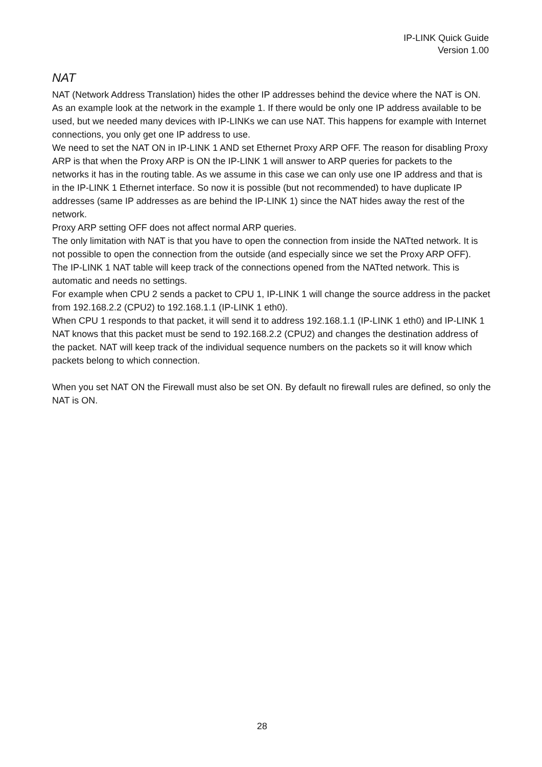IP-LINK Quick Guide
Version 1.00
NAT
NAT (Network Address Translation) hides the other IP addresses behind the device where the NAT is ON.
As an example look at the network in the example 1. If there would be only one IP address available to be used, but we needed many devices with IP-LINKs we can use NAT. This happens for example with Internet connections, you only get one IP address to use.
We need to set the NAT ON in IP-LINK 1 AND set Ethernet Proxy ARP OFF. The reason for disabling Proxy ARP is that when the Proxy ARP is ON the IP-LINK 1 will answer to ARP queries for packets to the networks it has in the routing table. As we assume in this case we can only use one IP address and that is in the IP-LINK 1 Ethernet interface. So now it is possible (but not recommended) to have duplicate IP addresses (same IP addresses as are behind the IP-LINK 1) since the NAT hides away the rest of the network.
Proxy ARP setting OFF does not affect normal ARP queries.
The only limitation with NAT is that you have to open the connection from inside the NATted network. It is not possible to open the connection from the outside (and especially since we set the Proxy ARP OFF).
The IP-LINK 1 NAT table will keep track of the connections opened from the NATted network. This is automatic and needs no settings.
For example when CPU 2 sends a packet to CPU 1, IP-LINK 1 will change the source address in the packet from 192.168.2.2 (CPU2) to 192.168.1.1 (IP-LINK 1 eth0).
When CPU 1 responds to that packet, it will send it to address 192.168.1.1 (IP-LINK 1 eth0) and IP-LINK 1 NAT knows that this packet must be send to 192.168.2.2 (CPU2) and changes the destination address of the packet. NAT will keep track of the individual sequence numbers on the packets so it will know which packets belong to which connection.
When you set NAT ON the Firewall must also be set ON. By default no firewall rules are defined, so only the NAT is ON.
28